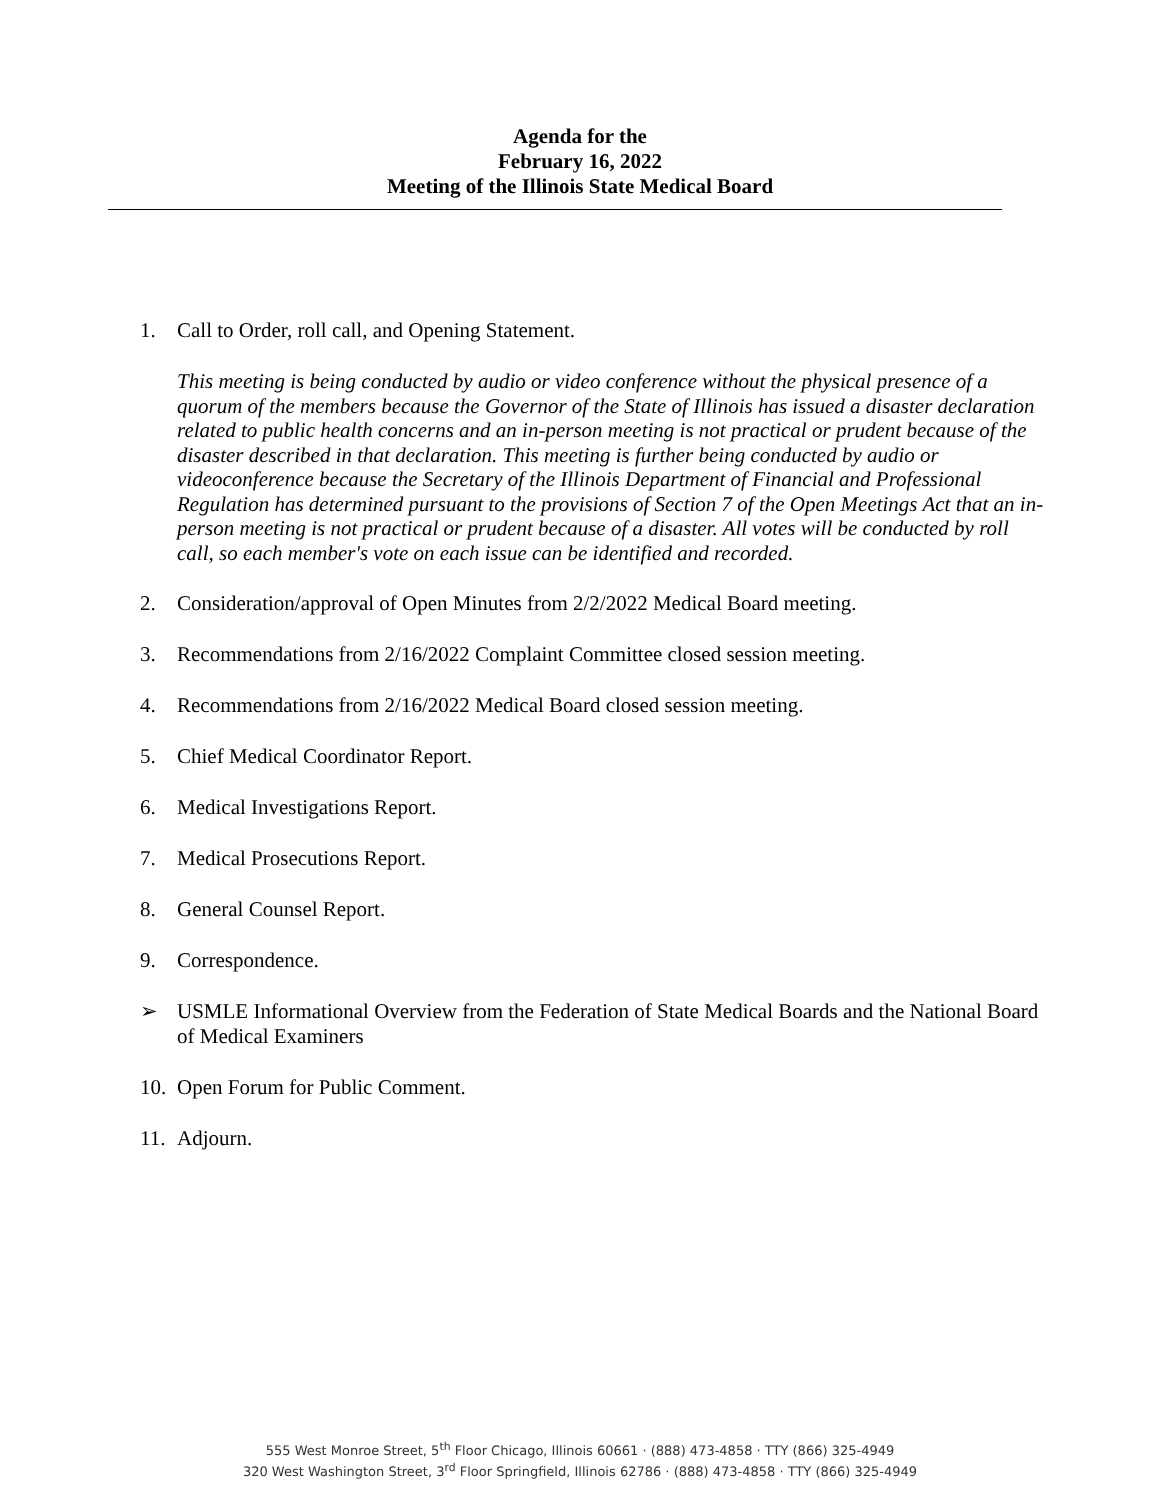Agenda for the
February 16, 2022
Meeting of the Illinois State Medical Board
1. Call to Order, roll call, and Opening Statement.
This meeting is being conducted by audio or video conference without the physical presence of a quorum of the members because the Governor of the State of Illinois has issued a disaster declaration related to public health concerns and an in-person meeting is not practical or prudent because of the disaster described in that declaration. This meeting is further being conducted by audio or videoconference because the Secretary of the Illinois Department of Financial and Professional Regulation has determined pursuant to the provisions of Section 7 of the Open Meetings Act that an in-person meeting is not practical or prudent because of a disaster. All votes will be conducted by roll call, so each member's vote on each issue can be identified and recorded.
2. Consideration/approval of Open Minutes from 2/2/2022 Medical Board meeting.
3. Recommendations from 2/16/2022 Complaint Committee closed session meeting.
4. Recommendations from 2/16/2022 Medical Board closed session meeting.
5. Chief Medical Coordinator Report.
6. Medical Investigations Report.
7. Medical Prosecutions Report.
8. General Counsel Report.
9. Correspondence.
➢ USMLE Informational Overview from the Federation of State Medical Boards and the National Board of Medical Examiners
10. Open Forum for Public Comment.
11. Adjourn.
555 West Monroe Street, 5<sup>th</sup> Floor Chicago, Illinois 60661 · (888) 473-4858 · TTY (866) 325-4949
320 West Washington Street, 3<sup>rd</sup> Floor Springfield, Illinois 62786 · (888) 473-4858 · TTY (866) 325-4949